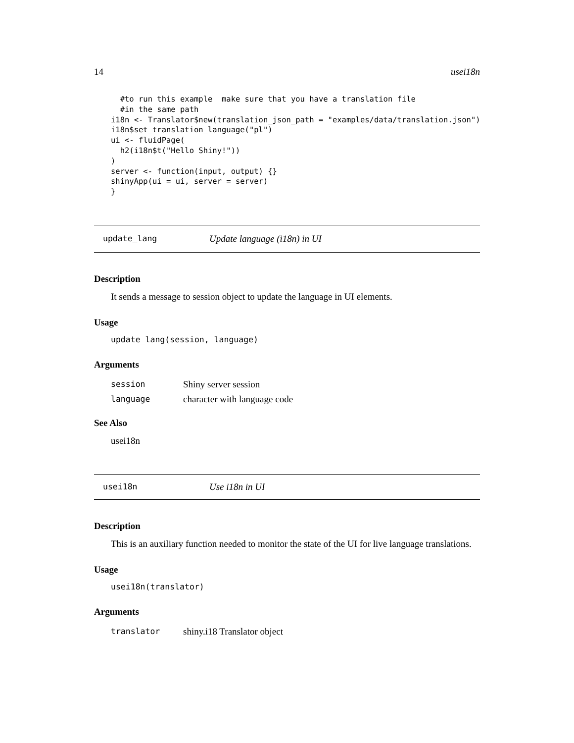14 usei18n
  #to run this example  make sure that you have a translation file
  #in the same path
i18n <- Translator$new(translation_json_path = "examples/data/translation.json")
i18n$set_translation_language("pl")
ui <- fluidPage(
  h2(i18n$t("Hello Shiny!"))
)
server <- function(input, output) {}
shinyApp(ui = ui, server = server)
}
update_lang Update language (i18n) in UI
Description
It sends a message to session object to update the language in UI elements.
Usage
update_lang(session, language)
Arguments
| session | Shiny server session |
| language | character with language code |
See Also
usei18n
usei18n Use i18n in UI
Description
This is an auxiliary function needed to monitor the state of the UI for live language translations.
Usage
usei18n(translator)
Arguments
| translator | shiny.i18 Translator object |